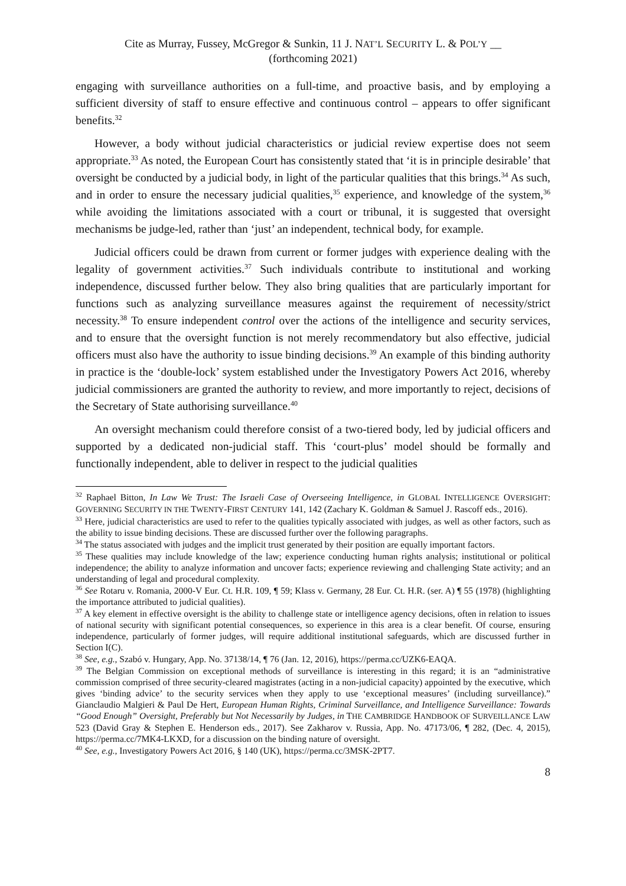Cite as Murray, Fussey, McGregor & Sunkin, 11 J. NAT’L SECURITY L. & POL’Y __
(forthcoming 2021)
engaging with surveillance authorities on a full-time, and proactive basis, and by employing a sufficient diversity of staff to ensure effective and continuous control – appears to offer significant benefits.<sup>32</sup>
However, a body without judicial characteristics or judicial review expertise does not seem appropriate.<sup>33</sup> As noted, the European Court has consistently stated that ‘it is in principle desirable’ that oversight be conducted by a judicial body, in light of the particular qualities that this brings.<sup>34</sup> As such, and in order to ensure the necessary judicial qualities,<sup>35</sup> experience, and knowledge of the system,<sup>36</sup> while avoiding the limitations associated with a court or tribunal, it is suggested that oversight mechanisms be judge-led, rather than ‘just’ an independent, technical body, for example.
Judicial officers could be drawn from current or former judges with experience dealing with the legality of government activities.<sup>37</sup> Such individuals contribute to institutional and working independence, discussed further below. They also bring qualities that are particularly important for functions such as analyzing surveillance measures against the requirement of necessity/strict necessity.<sup>38</sup> To ensure independent control over the actions of the intelligence and security services, and to ensure that the oversight function is not merely recommendatory but also effective, judicial officers must also have the authority to issue binding decisions.<sup>39</sup> An example of this binding authority in practice is the ‘double-lock’ system established under the Investigatory Powers Act 2016, whereby judicial commissioners are granted the authority to review, and more importantly to reject, decisions of the Secretary of State authorising surveillance.<sup>40</sup>
An oversight mechanism could therefore consist of a two-tiered body, led by judicial officers and supported by a dedicated non-judicial staff. This ‘court-plus’ model should be formally and functionally independent, able to deliver in respect to the judicial qualities
<sup>32</sup> Raphael Bitton, In Law We Trust: The Israeli Case of Overseeing Intelligence, in GLOBAL INTELLIGENCE OVERSIGHT: GOVERNING SECURITY IN THE TWENTY-FIRST CENTURY 141, 142 (Zachary K. Goldman & Samuel J. Rascoff eds., 2016).
<sup>33</sup> Here, judicial characteristics are used to refer to the qualities typically associated with judges, as well as other factors, such as the ability to issue binding decisions. These are discussed further over the following paragraphs.
<sup>34</sup> The status associated with judges and the implicit trust generated by their position are equally important factors.
<sup>35</sup> These qualities may include knowledge of the law; experience conducting human rights analysis; institutional or political independence; the ability to analyze information and uncover facts; experience reviewing and challenging State activity; and an understanding of legal and procedural complexity.
<sup>36</sup> See Rotaru v. Romania, 2000-V Eur. Ct. H.R. 109, ¶ 59; Klass v. Germany, 28 Eur. Ct. H.R. (ser. A) ¶ 55 (1978) (highlighting the importance attributed to judicial qualities).
<sup>37</sup> A key element in effective oversight is the ability to challenge state or intelligence agency decisions, often in relation to issues of national security with significant potential consequences, so experience in this area is a clear benefit. Of course, ensuring independence, particularly of former judges, will require additional institutional safeguards, which are discussed further in Section I(C).
<sup>38</sup> See, e.g., Szabó v. Hungary, App. No. 37138/14, ¶ 76 (Jan. 12, 2016), https://perma.cc/UZK6-EAQA.
<sup>39</sup> The Belgian Commission on exceptional methods of surveillance is interesting in this regard; it is an “administrative commission comprised of three security-cleared magistrates (acting in a non-judicial capacity) appointed by the executive, which gives ‘binding advice’ to the security services when they apply to use ‘exceptional measures’ (including surveillance).” Gianclaudio Malgieri & Paul De Hert, European Human Rights, Criminal Surveillance, and Intelligence Surveillance: Towards “Good Enough” Oversight, Preferably but Not Necessarily by Judges, in THE CAMBRIDGE HANDBOOK OF SURVEILLANCE LAW 523 (David Gray & Stephen E. Henderson eds., 2017). See Zakharov v. Russia, App. No. 47173/06, ¶ 282, (Dec. 4, 2015), https://perma.cc/7MK4-LKXD, for a discussion on the binding nature of oversight.
<sup>40</sup> See, e.g., Investigatory Powers Act 2016, § 140 (UK), https://perma.cc/3MSK-2PT7.
8